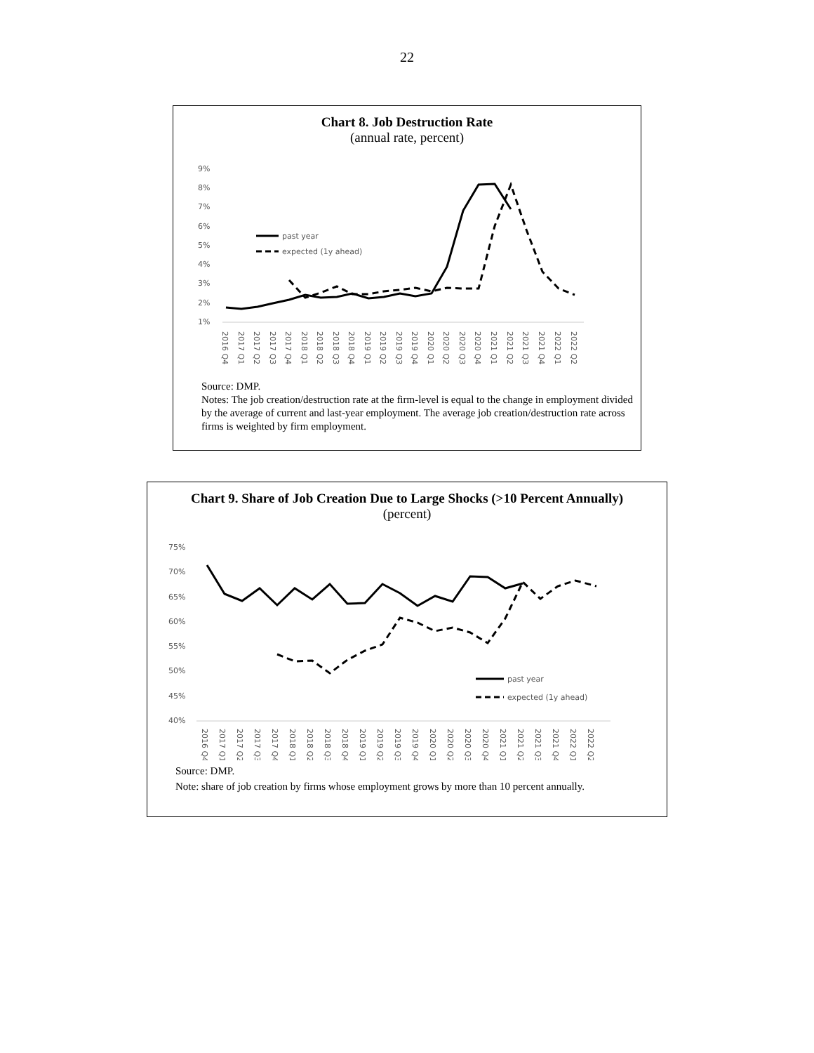22
Chart 8. Job Destruction Rate
(annual rate, percent)
9%
8%
7%
6%
5%
4%
3%
2%
1%
past year
expected (1y ahead)
2016 Q4
2017 Q1
2017 Q2
2017 Q3
2017 Q4
2018 Q1
2018 Q2
2018 Q3
2018 Q4
2019 Q1
2019 Q2
2019 Q3
2019 Q4
2020 Q1
2020 Q2
2020 Q3
2020 Q4
2021 Q1
2021 Q2
2021 Q3
2021 Q4
2022 Q1
2022 Q2
Source: DMP.
Notes: The job creation/destruction rate at the firm-level is equal to the change in employment divided by the average of current and last-year employment. The average job creation/destruction rate across firms is weighted by firm employment.
Chart 9. Share of Job Creation Due to Large Shocks (>10 Percent Annually)
(percent)
75%
70%
65%
60%
55%
50%
45%
40%
past year
expected (1y ahead)
2016 Q4
2017 Q1
2017 Q2
2017 Q3
2017 Q4
2018 Q1
2018 Q2
2018 Q3
2018 Q4
2019 Q1
2019 Q2
2019 Q3
2019 Q4
2020 Q1
2020 Q2
2020 Q3
2020 Q4
2021 Q1
2021 Q2
2021 Q3
2021 Q4
2022 Q1
2022 Q2
Source: DMP.
Note: share of job creation by firms whose employment grows by more than 10 percent annually.